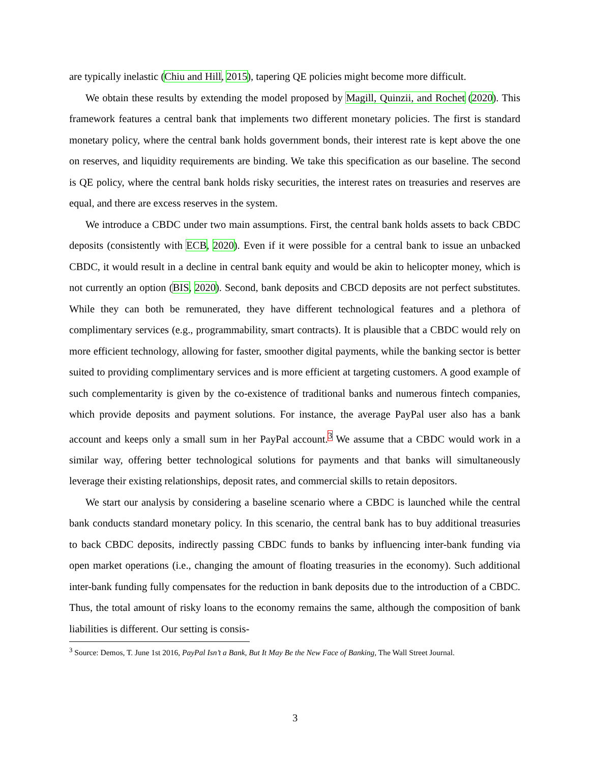are typically inelastic (Chiu and Hill, 2015), tapering QE policies might become more difficult.
We obtain these results by extending the model proposed by Magill, Quinzii, and Rochet (2020). This framework features a central bank that implements two different monetary policies. The first is standard monetary policy, where the central bank holds government bonds, their interest rate is kept above the one on reserves, and liquidity requirements are binding. We take this specification as our baseline. The second is QE policy, where the central bank holds risky securities, the interest rates on treasuries and reserves are equal, and there are excess reserves in the system.
We introduce a CBDC under two main assumptions. First, the central bank holds assets to back CBDC deposits (consistently with ECB, 2020). Even if it were possible for a central bank to issue an unbacked CBDC, it would result in a decline in central bank equity and would be akin to helicopter money, which is not currently an option (BIS, 2020). Second, bank deposits and CBCD deposits are not perfect substitutes. While they can both be remunerated, they have different technological features and a plethora of complimentary services (e.g., programmability, smart contracts). It is plausible that a CBDC would rely on more efficient technology, allowing for faster, smoother digital payments, while the banking sector is better suited to providing complimentary services and is more efficient at targeting customers. A good example of such complementarity is given by the co-existence of traditional banks and numerous fintech companies, which provide deposits and payment solutions. For instance, the average PayPal user also has a bank account and keeps only a small sum in her PayPal account.<sup>3</sup> We assume that a CBDC would work in a similar way, offering better technological solutions for payments and that banks will simultaneously leverage their existing relationships, deposit rates, and commercial skills to retain depositors.
We start our analysis by considering a baseline scenario where a CBDC is launched while the central bank conducts standard monetary policy. In this scenario, the central bank has to buy additional treasuries to back CBDC deposits, indirectly passing CBDC funds to banks by influencing inter-bank funding via open market operations (i.e., changing the amount of floating treasuries in the economy). Such additional inter-bank funding fully compensates for the reduction in bank deposits due to the introduction of a CBDC. Thus, the total amount of risky loans to the economy remains the same, although the composition of bank liabilities is different. Our setting is consis-
<sup>3</sup> Source: Demos, T. June 1st 2016, PayPal Isn’t a Bank, But It May Be the New Face of Banking, The Wall Street Journal.
3